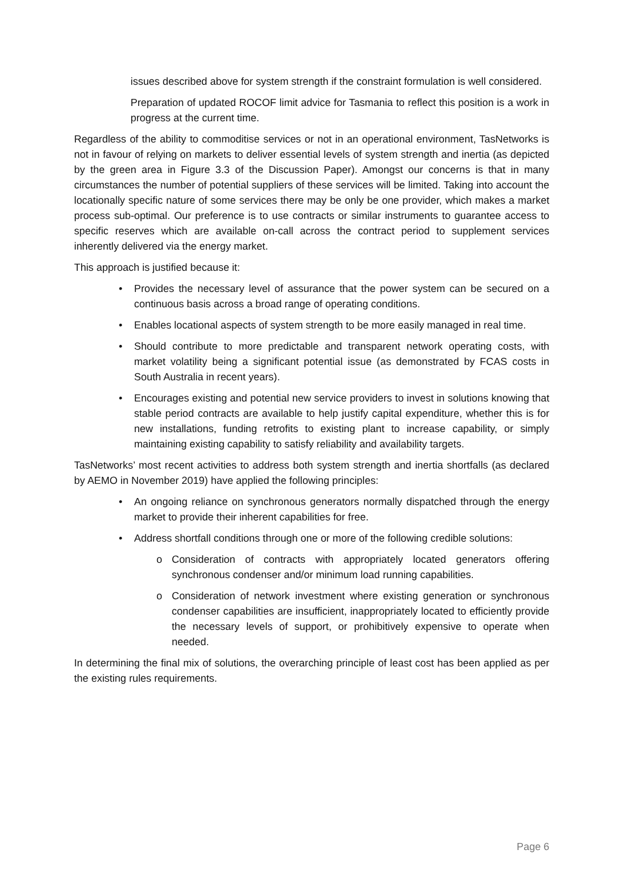issues described above for system strength if the constraint formulation is well considered.
Preparation of updated ROCOF limit advice for Tasmania to reflect this position is a work in progress at the current time.
Regardless of the ability to commoditise services or not in an operational environment, TasNetworks is not in favour of relying on markets to deliver essential levels of system strength and inertia (as depicted by the green area in Figure 3.3 of the Discussion Paper). Amongst our concerns is that in many circumstances the number of potential suppliers of these services will be limited. Taking into account the locationally specific nature of some services there may be only be one provider, which makes a market process sub-optimal. Our preference is to use contracts or similar instruments to guarantee access to specific reserves which are available on-call across the contract period to supplement services inherently delivered via the energy market.
This approach is justified because it:
• Provides the necessary level of assurance that the power system can be secured on a continuous basis across a broad range of operating conditions.
• Enables locational aspects of system strength to be more easily managed in real time.
• Should contribute to more predictable and transparent network operating costs, with market volatility being a significant potential issue (as demonstrated by FCAS costs in South Australia in recent years).
• Encourages existing and potential new service providers to invest in solutions knowing that stable period contracts are available to help justify capital expenditure, whether this is for new installations, funding retrofits to existing plant to increase capability, or simply maintaining existing capability to satisfy reliability and availability targets.
TasNetworks’ most recent activities to address both system strength and inertia shortfalls (as declared by AEMO in November 2019) have applied the following principles:
• An ongoing reliance on synchronous generators normally dispatched through the energy market to provide their inherent capabilities for free.
• Address shortfall conditions through one or more of the following credible solutions:
o Consideration of contracts with appropriately located generators offering synchronous condenser and/or minimum load running capabilities.
o Consideration of network investment where existing generation or synchronous condenser capabilities are insufficient, inappropriately located to efficiently provide the necessary levels of support, or prohibitively expensive to operate when needed.
In determining the final mix of solutions, the overarching principle of least cost has been applied as per the existing rules requirements.
Page 6